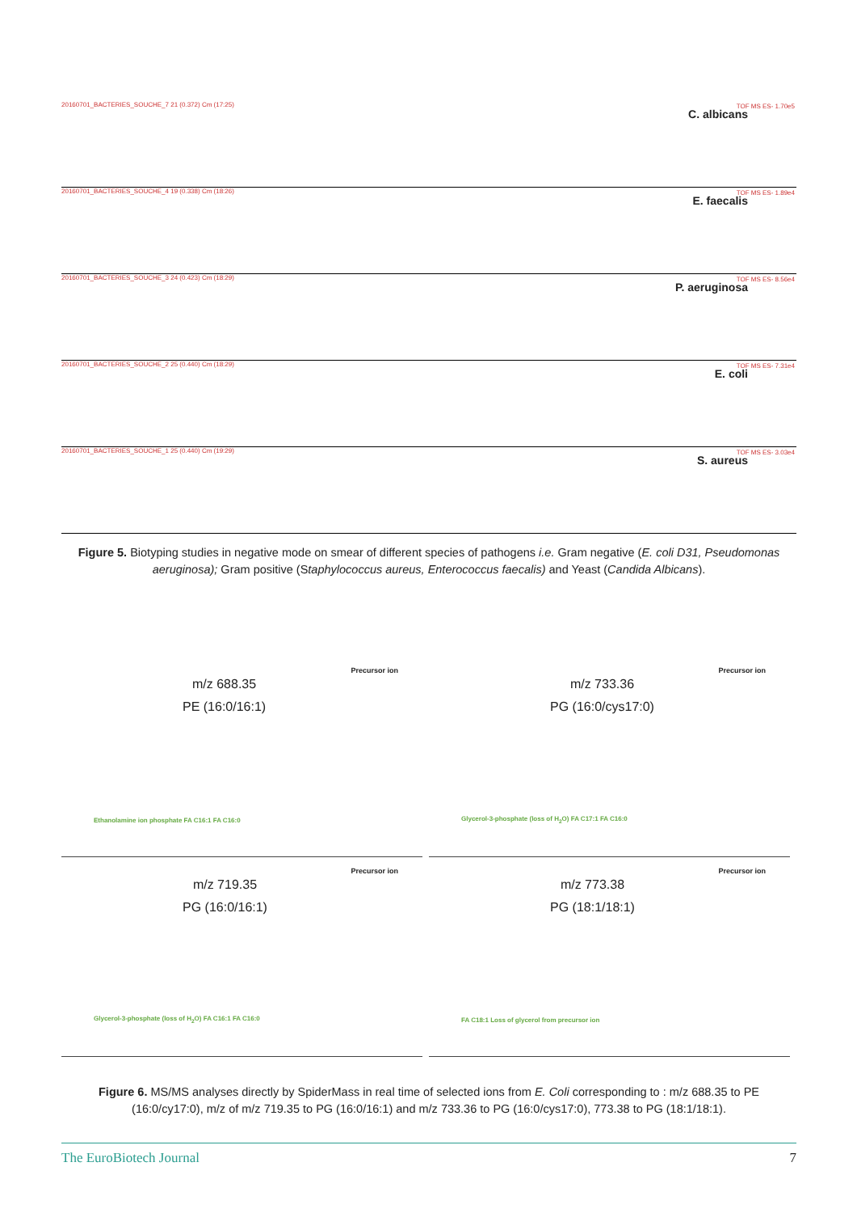20160701_BACTERIES_SOUCHE_7 21 (0.372) Cm (17:25)
C. albicans
TOF MS ES- 1.70e5
20160701_BACTERIES_SOUCHE_4 19 (0.338) Cm (18:26)
E. faecalis
TOF MS ES- 1.89e4
20160701_BACTERIES_SOUCHE_3 24 (0.423) Cm (18:29)
P. aeruginosa
TOF MS ES- 8.56e4
20160701_BACTERIES_SOUCHE_2 25 (0.440) Cm (18:29)
E. coli
TOF MS ES- 7.31e4
20160701_BACTERIES_SOUCHE_1 25 (0.440) Cm (19:29)
S. aureus
TOF MS ES- 3.03e4
Figure 5. Biotyping studies in negative mode on smear of different species of pathogens i.e. Gram negative (E. coli D31, Pseudomonas aeruginosa); Gram positive (Staphylococcus aureus, Enterococcus faecalis) and Yeast (Candida Albicans).
m/z 688.35
PE (16:0/16:1)
Precursor ion
Ethanolamine ion phosphate FA C16:1 FA C16:0
m/z 733.36
PG (16:0/cys17:0)
Precursor ion
Glycerol-3-phosphate (loss of H<sub>2</sub>O) FA C17:1 FA C16:0
m/z 719.35
PG (16:0/16:1)
Precursor ion
Glycerol-3-phosphate (loss of H<sub>2</sub>O) FA C16:1 FA C16:0
m/z 773.38
PG (18:1/18:1)
Precursor ion
FA C18:1 Loss of glycerol from precursor ion
Figure 6. MS/MS analyses directly by SpiderMass in real time of selected ions from E. Coli corresponding to : m/z 688.35 to PE (16:0/cy17:0), m/z of m/z 719.35 to PG (16:0/16:1) and m/z 733.36 to PG (16:0/cys17:0), 773.38 to PG (18:1/18:1).
The EuroBiotech Journal 7